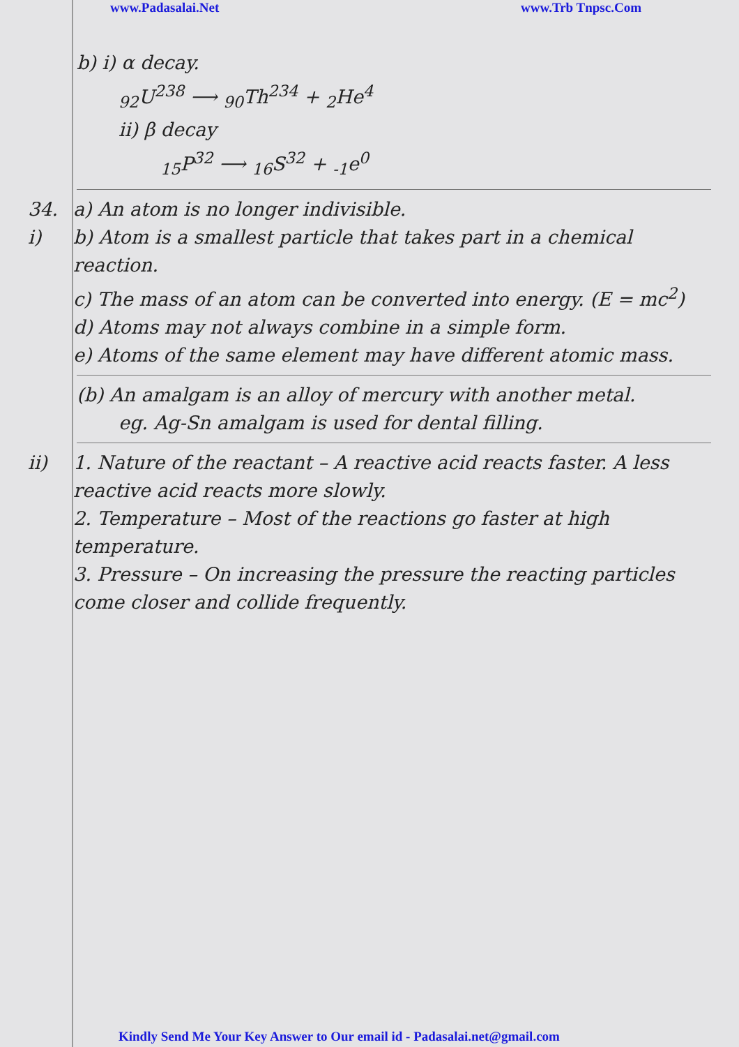www.Padasalai.Net www.Trb Tnpsc.Com
b) i) α decay.
<sub>92</sub>U<sup>238</sup> ⟶ <sub>90</sub>Th<sup>234</sup> + <sub>2</sub>He<sup>4</sup>
ii) β decay
<sub>15</sub>P<sup>32</sup> ⟶ <sub>16</sub>S<sup>32</sup> + <sub>-1</sub>e<sup>0</sup>
34. i)
a) An atom is no longer indivisible.
b) Atom is a smallest particle that takes part in a chemical reaction.
c) The mass of an atom can be converted into energy. (E = mc<sup>2</sup>)
d) Atoms may not always combine in a simple form.
e) Atoms of the same element may have different atomic mass.
(b) An amalgam is an alloy of mercury with another metal.
eg. Ag-Sn amalgam is used for dental filling.
ii) 1. Nature of the reactant – A reactive acid reacts faster. A less reactive acid reacts more slowly.
2. Temperature – Most of the reactions go faster at high temperature.
3. Pressure – On increasing the pressure the reacting particles come closer and collide frequently.
Kindly Send Me Your Key Answer to Our email id - Padasalai.net@gmail.com